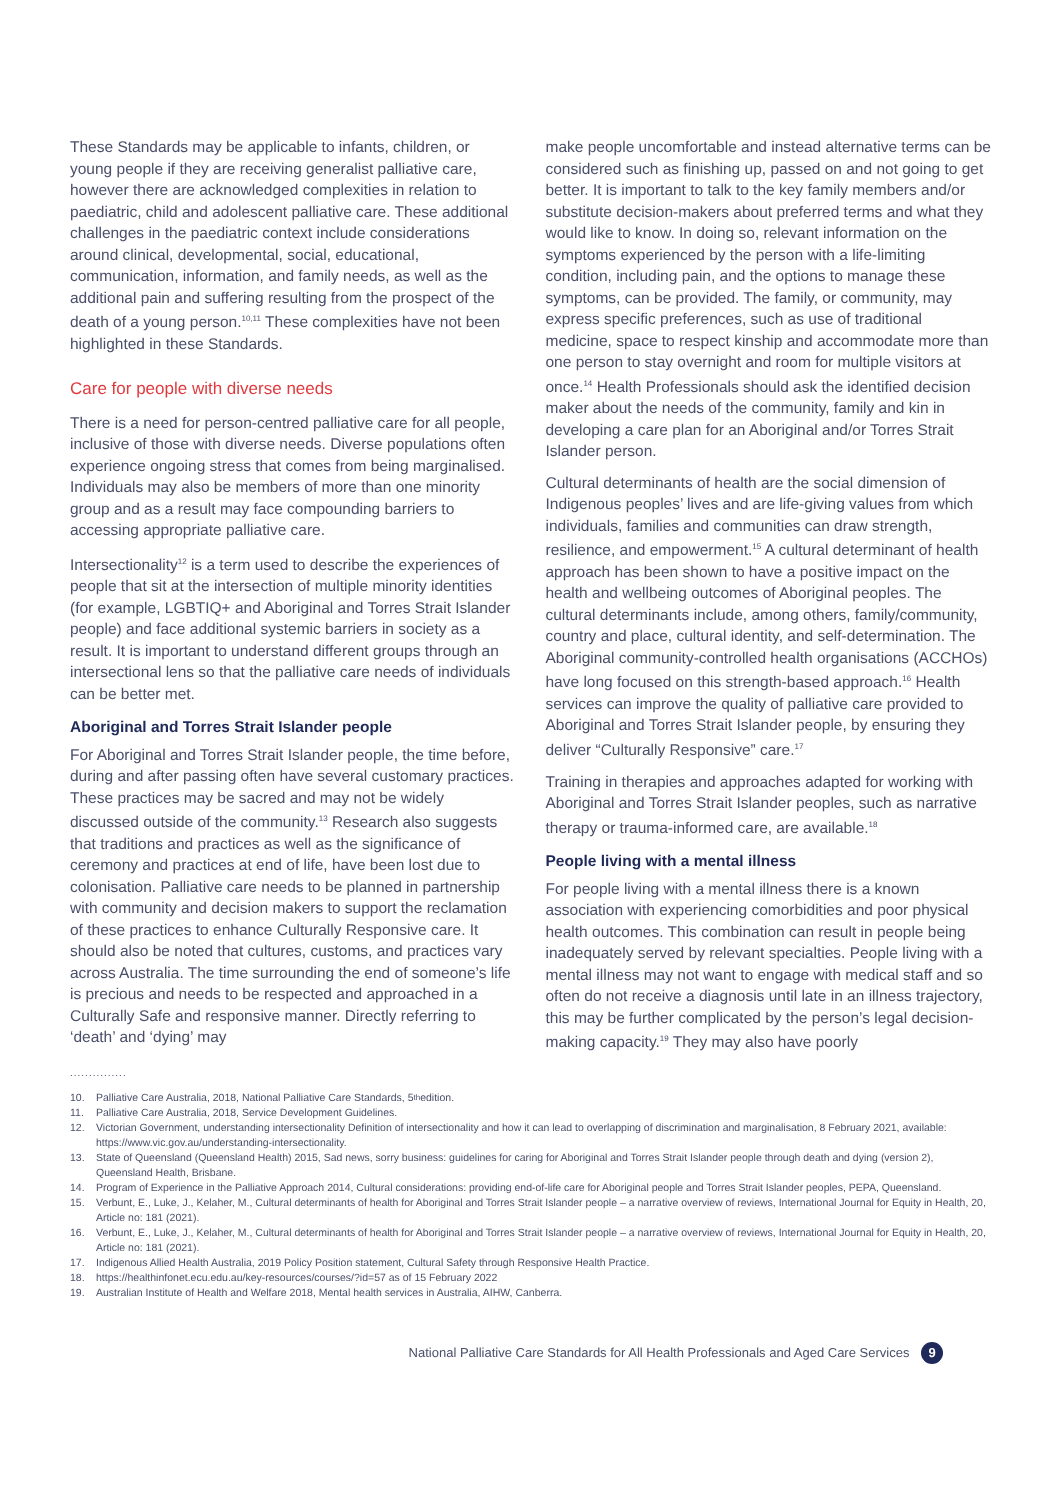These Standards may be applicable to infants, children, or young people if they are receiving generalist palliative care, however there are acknowledged complexities in relation to paediatric, child and adolescent palliative care. These additional challenges in the paediatric context include considerations around clinical, developmental, social, educational, communication, information, and family needs, as well as the additional pain and suffering resulting from the prospect of the death of a young person.<sup>10,11</sup> These complexities have not been highlighted in these Standards.
Care for people with diverse needs
There is a need for person-centred palliative care for all people, inclusive of those with diverse needs. Diverse populations often experience ongoing stress that comes from being marginalised. Individuals may also be members of more than one minority group and as a result may face compounding barriers to accessing appropriate palliative care.
Intersectionality<sup>12</sup> is a term used to describe the experiences of people that sit at the intersection of multiple minority identities (for example, LGBTIQ+ and Aboriginal and Torres Strait Islander people) and face additional systemic barriers in society as a result. It is important to understand different groups through an intersectional lens so that the palliative care needs of individuals can be better met.
Aboriginal and Torres Strait Islander people
For Aboriginal and Torres Strait Islander people, the time before, during and after passing often have several customary practices. These practices may be sacred and may not be widely discussed outside of the community.<sup>13</sup> Research also suggests that traditions and practices as well as the significance of ceremony and practices at end of life, have been lost due to colonisation. Palliative care needs to be planned in partnership with community and decision makers to support the reclamation of these practices to enhance Culturally Responsive care. It should also be noted that cultures, customs, and practices vary across Australia. The time surrounding the end of someone’s life is precious and needs to be respected and approached in a Culturally Safe and responsive manner. Directly referring to ‘death’ and ‘dying’ may
make people uncomfortable and instead alternative terms can be considered such as finishing up, passed on and not going to get better. It is important to talk to the key family members and/or substitute decision-makers about preferred terms and what they would like to know. In doing so, relevant information on the symptoms experienced by the person with a life-limiting condition, including pain, and the options to manage these symptoms, can be provided. The family, or community, may express specific preferences, such as use of traditional medicine, space to respect kinship and accommodate more than one person to stay overnight and room for multiple visitors at once.<sup>14</sup> Health Professionals should ask the identified decision maker about the needs of the community, family and kin in developing a care plan for an Aboriginal and/or Torres Strait Islander person.
Cultural determinants of health are the social dimension of Indigenous peoples’ lives and are life-giving values from which individuals, families and communities can draw strength, resilience, and empowerment.<sup>15</sup> A cultural determinant of health approach has been shown to have a positive impact on the health and wellbeing outcomes of Aboriginal peoples. The cultural determinants include, among others, family/community, country and place, cultural identity, and self-determination. The Aboriginal community-controlled health organisations (ACCHOs) have long focused on this strength-based approach.<sup>16</sup> Health services can improve the quality of palliative care provided to Aboriginal and Torres Strait Islander people, by ensuring they deliver “Culturally Responsive” care.<sup>17</sup>
Training in therapies and approaches adapted for working with Aboriginal and Torres Strait Islander peoples, such as narrative therapy or trauma-informed care, are available.<sup>18</sup>
People living with a mental illness
For people living with a mental illness there is a known association with experiencing comorbidities and poor physical health outcomes. This combination can result in people being inadequately served by relevant specialties. People living with a mental illness may not want to engage with medical staff and so often do not receive a diagnosis until late in an illness trajectory, this may be further complicated by the person’s legal decision-making capacity.<sup>19</sup> They may also have poorly
...............
10. Palliative Care Australia, 2018, National Palliative Care Standards, 5<sup>th</sup> edition.
11. Palliative Care Australia, 2018, Service Development Guidelines.
12. Victorian Government, understanding intersectionality Definition of intersectionality and how it can lead to overlapping of discrimination and marginalisation, 8 February 2021, available: https://www.vic.gov.au/understanding-intersectionality.
13. State of Queensland (Queensland Health) 2015, Sad news, sorry business: guidelines for caring for Aboriginal and Torres Strait Islander people through death and dying (version 2), Queensland Health, Brisbane.
14. Program of Experience in the Palliative Approach 2014, Cultural considerations: providing end-of-life care for Aboriginal people and Torres Strait Islander peoples, PEPA, Queensland.
15. Verbunt, E., Luke, J., Kelaher, M., Cultural determinants of health for Aboriginal and Torres Strait Islander people – a narrative overview of reviews, International Journal for Equity in Health, 20, Article no: 181 (2021).
16. Verbunt, E., Luke, J., Kelaher, M., Cultural determinants of health for Aboriginal and Torres Strait Islander people – a narrative overview of reviews, International Journal for Equity in Health, 20, Article no: 181 (2021).
17. Indigenous Allied Health Australia, 2019 Policy Position statement, Cultural Safety through Responsive Health Practice.
18. https://healthinfonet.ecu.edu.au/key-resources/courses/?id=57 as of 15 February 2022
19. Australian Institute of Health and Welfare 2018, Mental health services in Australia, AIHW, Canberra.
National Palliative Care Standards for All Health Professionals and Aged Care Services 9